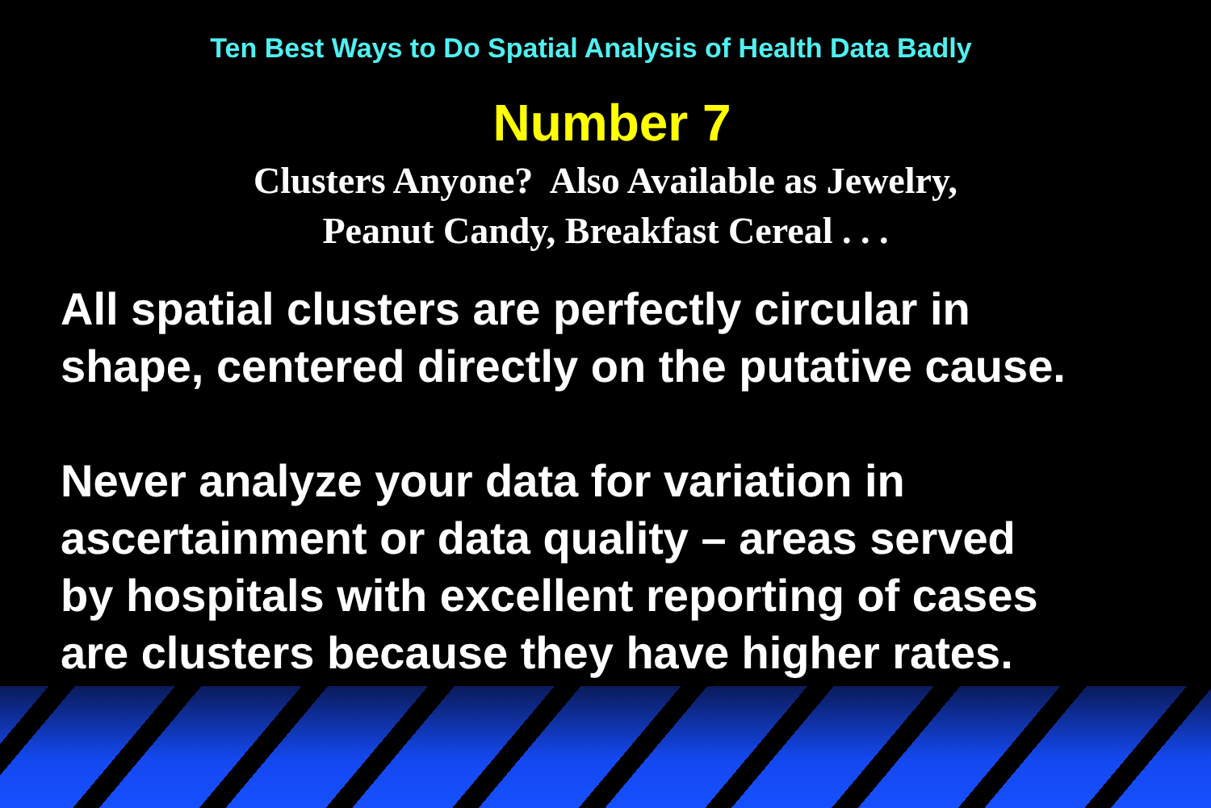Ten Best Ways to Do Spatial Analysis of Health Data Badly
Number 7
Clusters Anyone? Also Available as Jewelry,
Peanut Candy, Breakfast Cereal . . .
All spatial clusters are perfectly circular in
shape, centered directly on the putative cause.
Never analyze your data for variation in
ascertainment or data quality – areas served
by hospitals with excellent reporting of cases
are clusters because they have higher rates.